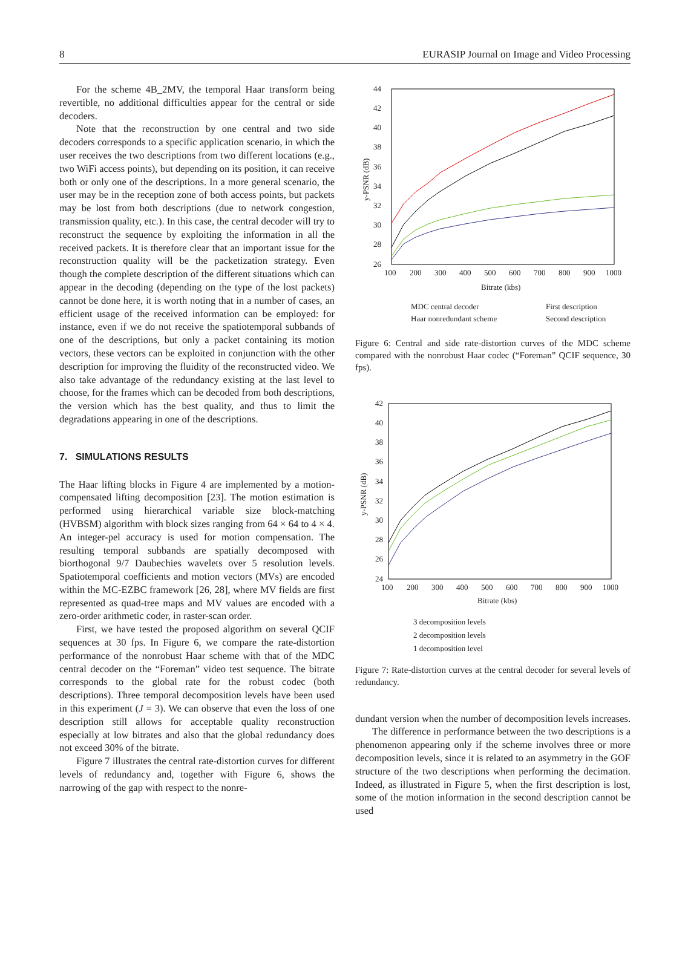8 EURASIP Journal on Image and Video Processing
For the scheme 4B_2MV, the temporal Haar transform being revertible, no additional difficulties appear for the central or side decoders.
Note that the reconstruction by one central and two side decoders corresponds to a specific application scenario, in which the user receives the two descriptions from two different locations (e.g., two WiFi access points), but depending on its position, it can receive both or only one of the descriptions. In a more general scenario, the user may be in the reception zone of both access points, but packets may be lost from both descriptions (due to network congestion, transmission quality, etc.). In this case, the central decoder will try to reconstruct the sequence by exploiting the information in all the received packets. It is therefore clear that an important issue for the reconstruction quality will be the packetization strategy. Even though the complete description of the different situations which can appear in the decoding (depending on the type of the lost packets) cannot be done here, it is worth noting that in a number of cases, an efficient usage of the received information can be employed: for instance, even if we do not receive the spatiotemporal subbands of one of the descriptions, but only a packet containing its motion vectors, these vectors can be exploited in conjunction with the other description for improving the fluidity of the reconstructed video. We also take advantage of the redundancy existing at the last level to choose, for the frames which can be decoded from both descriptions, the version which has the best quality, and thus to limit the degradations appearing in one of the descriptions.
7. SIMULATIONS RESULTS
The Haar lifting blocks in Figure 4 are implemented by a motion-compensated lifting decomposition [23]. The motion estimation is performed using hierarchical variable size block-matching (HVBSM) algorithm with block sizes ranging from 64 × 64 to 4 × 4. An integer-pel accuracy is used for motion compensation. The resulting temporal subbands are spatially decomposed with biorthogonal 9/7 Daubechies wavelets over 5 resolution levels. Spatiotemporal coefficients and motion vectors (MVs) are encoded within the MC-EZBC framework [26, 28], where MV fields are first represented as quad-tree maps and MV values are encoded with a zero-order arithmetic coder, in raster-scan order.
First, we have tested the proposed algorithm on several QCIF sequences at 30 fps. In Figure 6, we compare the rate-distortion performance of the nonrobust Haar scheme with that of the MDC central decoder on the “Foreman” video test sequence. The bitrate corresponds to the global rate for the robust codec (both descriptions). Three temporal decomposition levels have been used in this experiment (J = 3). We can observe that even the loss of one description still allows for acceptable quality reconstruction especially at low bitrates and also that the global redundancy does not exceed 30% of the bitrate.
Figure 7 illustrates the central rate-distortion curves for different levels of redundancy and, together with Figure 6, shows the narrowing of the gap with respect to the nonre-
44
42
40
38
36
34
32
30
28
26
100
200
300
400
500
600
700
800
900
1000
Bitrate (kbs)
y-PSNR (dB)
MDC central decoder
First description
Haar nonredundant scheme
Second description
Figure 6: Central and side rate-distortion curves of the MDC scheme compared with the nonrobust Haar codec (“Foreman” QCIF sequence, 30 fps).
42
40
38
36
34
32
30
28
26
24
100
200
300
400
500
600
700
800
900
1000
Bitrate (kbs)
y-PSNR (dB)
3 decomposition levels
2 decomposition levels
1 decomposition level
Figure 7: Rate-distortion curves at the central decoder for several levels of redundancy.
dundant version when the number of decomposition levels increases.
The difference in performance between the two descriptions is a phenomenon appearing only if the scheme involves three or more decomposition levels, since it is related to an asymmetry in the GOF structure of the two descriptions when performing the decimation. Indeed, as illustrated in Figure 5, when the first description is lost, some of the motion information in the second description cannot be used